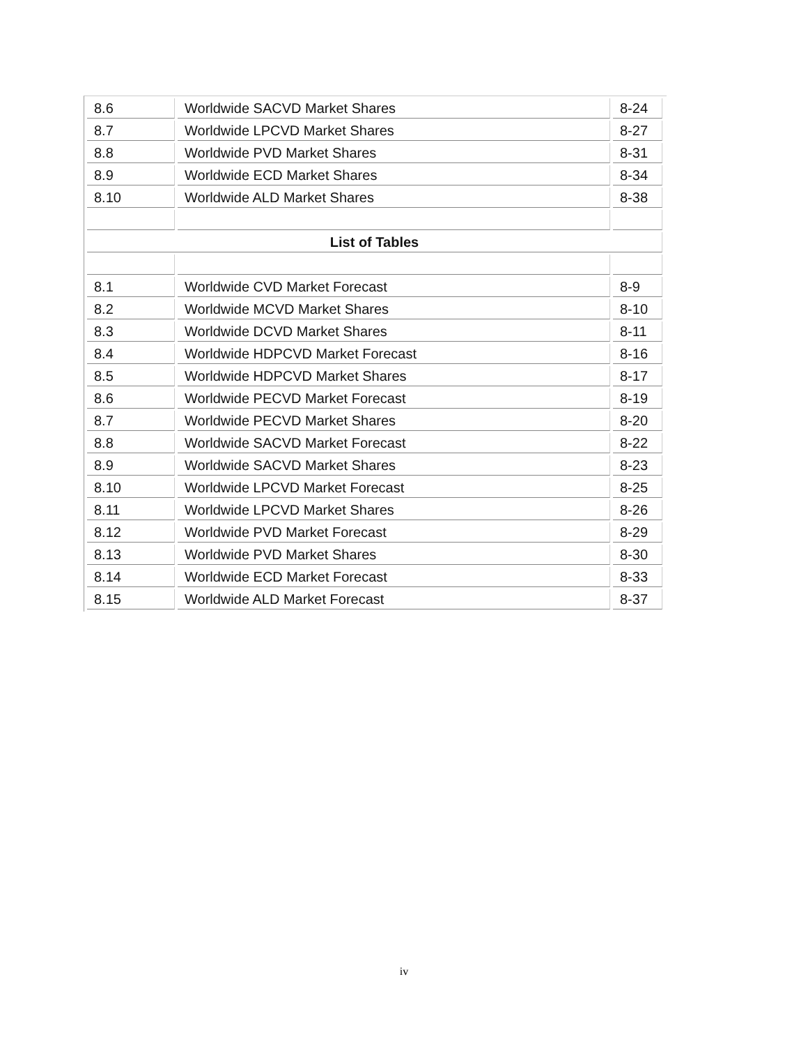| 8.6 | Worldwide SACVD Market Shares | 8-24 |
| 8.7 | Worldwide LPCVD Market Shares | 8-27 |
| 8.8 | Worldwide PVD Market Shares | 8-31 |
| 8.9 | Worldwide ECD Market Shares | 8-34 |
| 8.10 | Worldwide ALD Market Shares | 8-38 |
| List of Tables | | |
| 8.1 | Worldwide CVD Market Forecast | 8-9 |
| 8.2 | Worldwide MCVD Market Shares | 8-10 |
| 8.3 | Worldwide DCVD Market Shares | 8-11 |
| 8.4 | Worldwide HDPCVD Market Forecast | 8-16 |
| 8.5 | Worldwide HDPCVD Market Shares | 8-17 |
| 8.6 | Worldwide PECVD Market Forecast | 8-19 |
| 8.7 | Worldwide PECVD Market Shares | 8-20 |
| 8.8 | Worldwide SACVD Market Forecast | 8-22 |
| 8.9 | Worldwide SACVD Market Shares | 8-23 |
| 8.10 | Worldwide LPCVD Market Forecast | 8-25 |
| 8.11 | Worldwide LPCVD Market Shares | 8-26 |
| 8.12 | Worldwide PVD Market Forecast | 8-29 |
| 8.13 | Worldwide PVD Market Shares | 8-30 |
| 8.14 | Worldwide ECD Market Forecast | 8-33 |
| 8.15 | Worldwide ALD Market Forecast | 8-37 |
iv